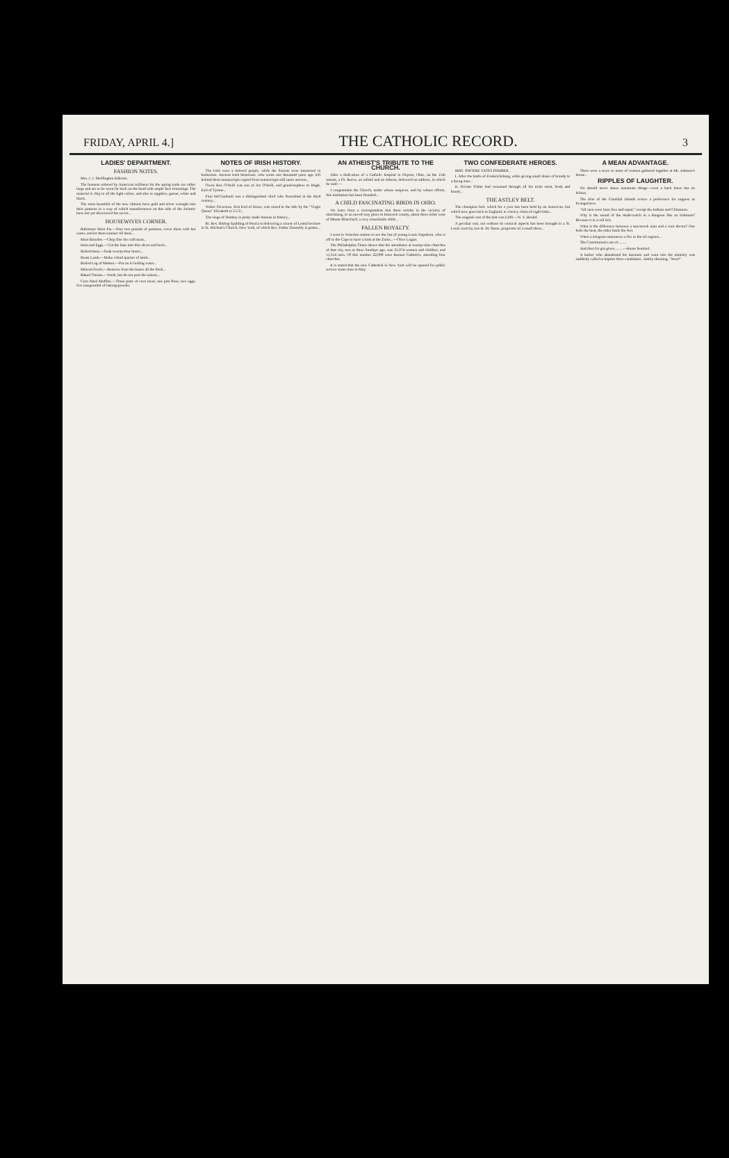FRIDAY, APRIL 4.] THE CATHOLIC RECORD. 3
LADIES' DEPARTMENT.
FASHION NOTES.
Mrs. J. J. Skeffington Editress.
The bonnets ordered by American milliners for the spring trade are rather large and are to be worn far back on the head with ample face trimmings. The material is chip in all the light colors, and also in sapphire, garnet, white and black.
The most beautiful of the new ribbons have gold and silver wrought into their patterns in a way of which manufacturers on this side of the Atlantic have not yet discovered the secret...
HOUSEWIVES CORNER.
Baltimore Meat Pie.—Pare two pounds of potatoes, cover them with hot water, and let them simmer till done...
Meat Rissoles.—Chop fine the cold meat...
Ham and Eggs.—Cut the ham into thin slices and broil...
Boiled Ham.—Soak twenty-four hours...
Roast Lamb.—Make a hind quarter of lamb...
Boiled Leg of Mutton.—Put on in boiling water...
Minced Fowls.—Remove from the bones all the flesh...
Baked Onions.—Wash, but do not peel the onions...
Corn Meal Muffins.—Three pints of corn meal, one pint flour, two eggs, five teaspoonful of baking-powder.
NOTES OF IRISH HISTORY.
The Irish were a lettered people, while the Saxons were immersed in barbarism. Ancient Irish historians, who wrote one thousand years ago, left behind them manuscripts copied from manuscripts still more ancient...
Owen Roe O'Neill was son of Art O'Neill, and grand-nephew to Hugh, Earl of Tyrone...
Finn McCumhaill was a distinguished chief who flourished in the third century...
Walter Devereux, first Earl of Essex, was raised to the title by the "Virgin Queen" Elizabeth in 1572...
The siege of Dunboy is justly made famous in history...
Rt. Rev. Bishop Spalding of Peoria is delivering a course of Lental lectures in St. Michael's Church, New York, of which Rev. Father Donnelly is pastor...
AN ATHEIST'S TRIBUTE TO THE CHURCH.
After a dedication of a Catholic hospital in Dayton, Ohio, on the 15th instant, a Dr. Reeve, an infidel and an Atheist, delivered an address, in which he said:—
I congratulate the Church, under whose auspices, and by whose efforts, this institution has been founded...
A CHILD FASCINATING BIRDS IN OHIO.
We learn from a correspondent that there resides in the vicinity of Harrisburg, in an out-of-way place in Hancock county, about three miles west of Mount Blanchard, a very remarkable child...
FALLEN ROYALTY.
I went to Waterloo station to see the last of young Louis Napoleon, who is off to the Cape to have a look at the Zulus...—Olive Logan.
The Philadelphia Times shows that the attendance at twenty-nine churches of that city, two or three Sundays ago, was 21,974 women and children, and 11,314 men. Of this number 22,000 were Roman Catholics, attending four churches.
It is stated that the new Cathedral in New York will be opened for public service some time in May.
TWO CONFEDERATE HEROES.
MRS. PHOEBE YATES PEMBER.
I. After the battle of Fredericksburg, while giving small doses of brandy to a dying man...
II. Private Fisher had remained through all his trials stout, fresh and hearty...
THE ASTLEY BELT.
The champion belt, which for a year has been held by an American, but which now goes back to England, is a heavy chain of eight links...
The original cost of the belt was £100.—N. Y. Herald.
A peculiar suit, not without its comical aspects has been brought in a St. Louis court by one H. M. Stone, proprietor of a small show...
A MEAN ADVANTAGE.
There were a score or more of women gathered together at Mr. Johnson's house...
RIPPLES OF LAUGHTER.
We should never abuse inanimate things—even a back fence has its felines.
The élite of the Cannibal Islands evince a preference for suppers as Evangelizers.
"All men were born free and equal," except the Indians and Chinamen.
Why is the sound of the death-watch in a dungeon like an Irishman? Because it is a cell tick.
What is the difference between a sun-struck man and a corn doctor? One feels the heat, the other heals the feet.
When a telegram announces a fire in the oil regions...
The Constitution's out of.........
And then for gin gives.........—Rome Sentinel.
A barber who abandoned his business and went into the ministry was suddenly called to baptise three candidates...lustily shouting, "Next!"